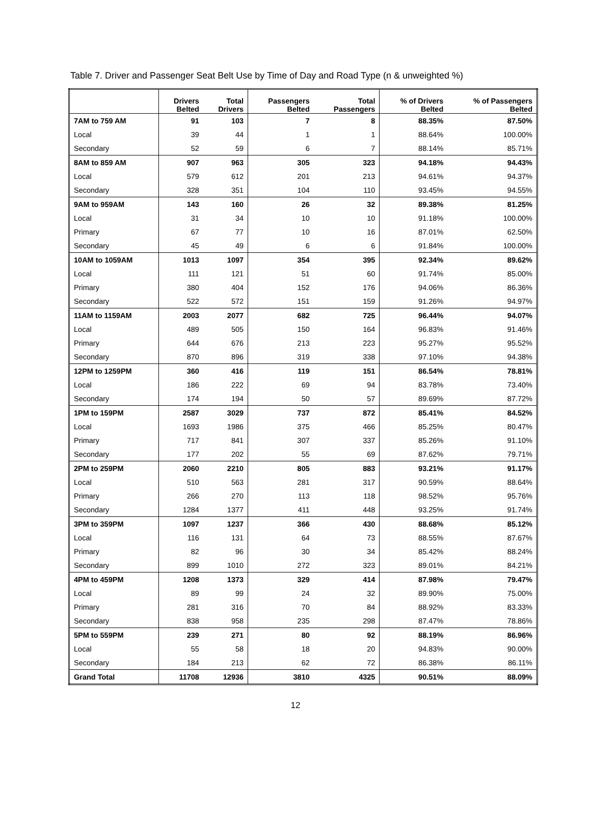Table 7. Driver and Passenger Seat Belt Use by Time of Day and Road Type (n & unweighted %)
| | Drivers Belted | Total Drivers | Passengers Belted | Total Passengers | % of Drivers Belted | % of Passengers Belted |
| --- | --- | --- | --- | --- | --- | --- |
| 7AM to 759 AM | 91 | 103 | 7 | 8 | 88.35% | 87.50% |
| Local | 39 | 44 | 1 | 1 | 88.64% | 100.00% |
| Secondary | 52 | 59 | 6 | 7 | 88.14% | 85.71% |
| 8AM to 859 AM | 907 | 963 | 305 | 323 | 94.18% | 94.43% |
| Local | 579 | 612 | 201 | 213 | 94.61% | 94.37% |
| Secondary | 328 | 351 | 104 | 110 | 93.45% | 94.55% |
| 9AM to 959AM | 143 | 160 | 26 | 32 | 89.38% | 81.25% |
| Local | 31 | 34 | 10 | 10 | 91.18% | 100.00% |
| Primary | 67 | 77 | 10 | 16 | 87.01% | 62.50% |
| Secondary | 45 | 49 | 6 | 6 | 91.84% | 100.00% |
| 10AM to 1059AM | 1013 | 1097 | 354 | 395 | 92.34% | 89.62% |
| Local | 111 | 121 | 51 | 60 | 91.74% | 85.00% |
| Primary | 380 | 404 | 152 | 176 | 94.06% | 86.36% |
| Secondary | 522 | 572 | 151 | 159 | 91.26% | 94.97% |
| 11AM to 1159AM | 2003 | 2077 | 682 | 725 | 96.44% | 94.07% |
| Local | 489 | 505 | 150 | 164 | 96.83% | 91.46% |
| Primary | 644 | 676 | 213 | 223 | 95.27% | 95.52% |
| Secondary | 870 | 896 | 319 | 338 | 97.10% | 94.38% |
| 12PM to 1259PM | 360 | 416 | 119 | 151 | 86.54% | 78.81% |
| Local | 186 | 222 | 69 | 94 | 83.78% | 73.40% |
| Secondary | 174 | 194 | 50 | 57 | 89.69% | 87.72% |
| 1PM to 159PM | 2587 | 3029 | 737 | 872 | 85.41% | 84.52% |
| Local | 1693 | 1986 | 375 | 466 | 85.25% | 80.47% |
| Primary | 717 | 841 | 307 | 337 | 85.26% | 91.10% |
| Secondary | 177 | 202 | 55 | 69 | 87.62% | 79.71% |
| 2PM to 259PM | 2060 | 2210 | 805 | 883 | 93.21% | 91.17% |
| Local | 510 | 563 | 281 | 317 | 90.59% | 88.64% |
| Primary | 266 | 270 | 113 | 118 | 98.52% | 95.76% |
| Secondary | 1284 | 1377 | 411 | 448 | 93.25% | 91.74% |
| 3PM to 359PM | 1097 | 1237 | 366 | 430 | 88.68% | 85.12% |
| Local | 116 | 131 | 64 | 73 | 88.55% | 87.67% |
| Primary | 82 | 96 | 30 | 34 | 85.42% | 88.24% |
| Secondary | 899 | 1010 | 272 | 323 | 89.01% | 84.21% |
| 4PM to 459PM | 1208 | 1373 | 329 | 414 | 87.98% | 79.47% |
| Local | 89 | 99 | 24 | 32 | 89.90% | 75.00% |
| Primary | 281 | 316 | 70 | 84 | 88.92% | 83.33% |
| Secondary | 838 | 958 | 235 | 298 | 87.47% | 78.86% |
| 5PM to 559PM | 239 | 271 | 80 | 92 | 88.19% | 86.96% |
| Local | 55 | 58 | 18 | 20 | 94.83% | 90.00% |
| Secondary | 184 | 213 | 62 | 72 | 86.38% | 86.11% |
| Grand Total | 11708 | 12936 | 3810 | 4325 | 90.51% | 88.09% |
12